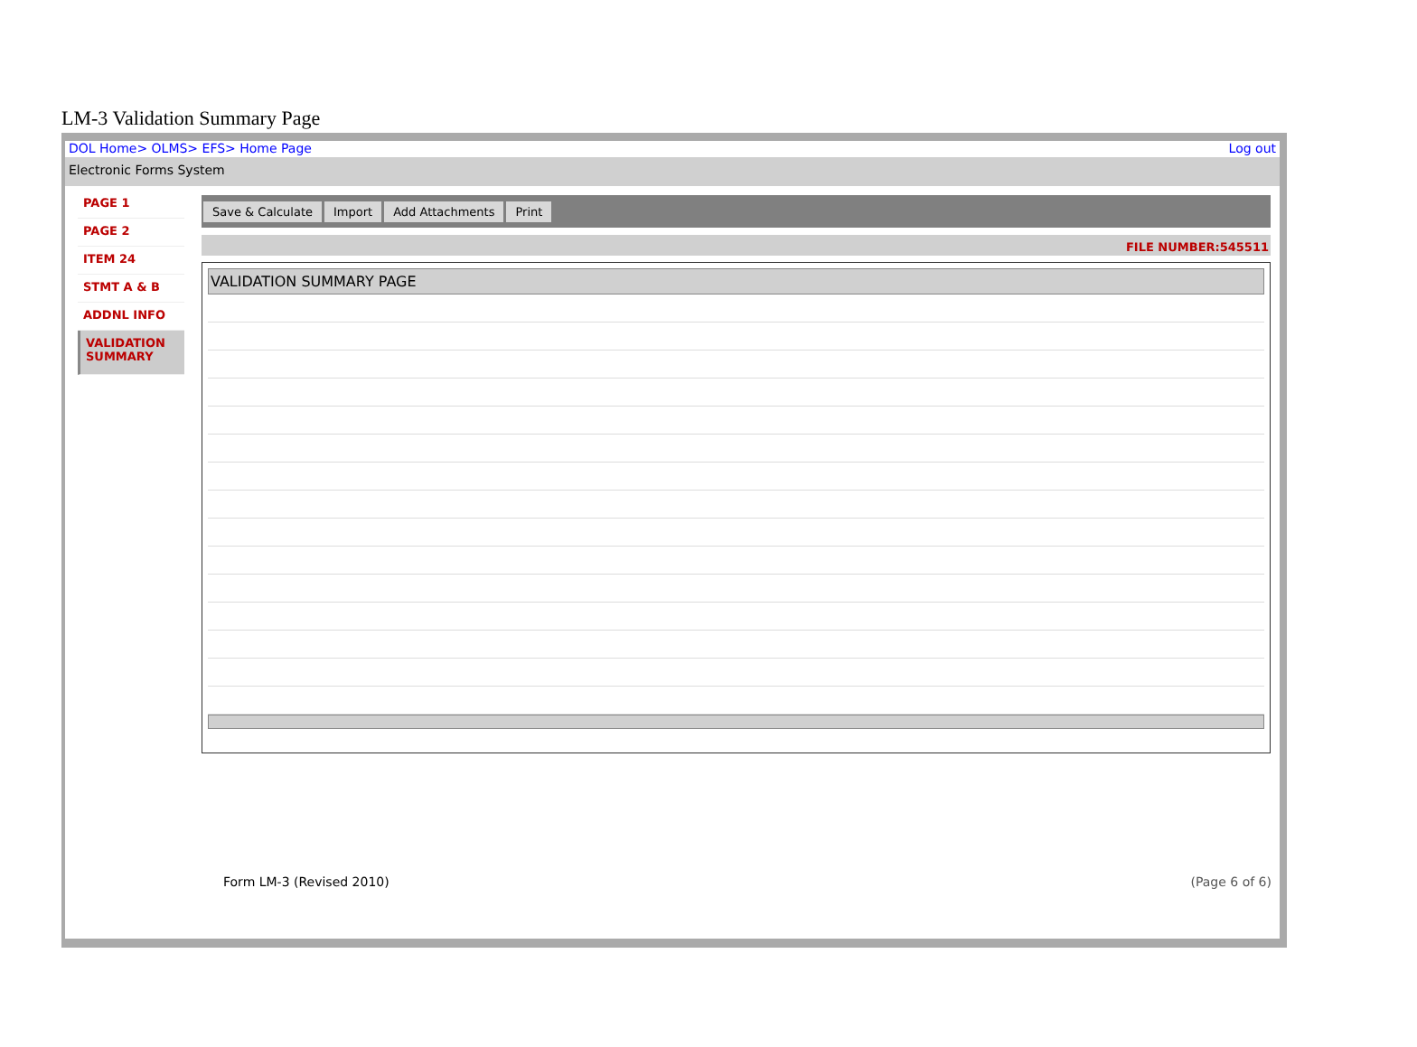LM-3 Validation Summary Page
DOL Home> OLMS> EFS> Home Page Log out
Electronic Forms System
PAGE 1
PAGE 2
ITEM 24
STMT A & B
ADDNL INFO
VALIDATION SUMMARY
Save & Calculate Import Add Attachments Print
FILE NUMBER:545511
VALIDATION SUMMARY PAGE
Form LM-3 (Revised 2010) (Page 6 of 6)